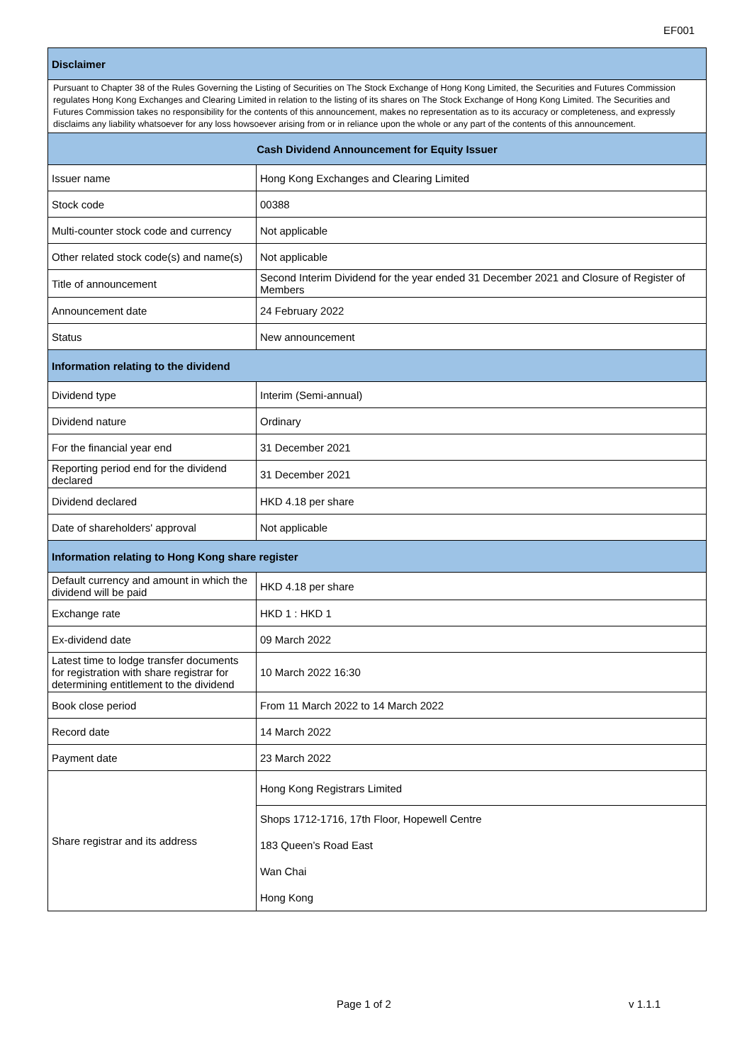EF001
| Disclaimer | |
| --- | --- |
| Pursuant to Chapter 38 of the Rules Governing the Listing of Securities on The Stock Exchange of Hong Kong Limited, the Securities and Futures Commission regulates Hong Kong Exchanges and Clearing Limited in relation to the listing of its shares on The Stock Exchange of Hong Kong Limited. The Securities and Futures Commission takes no responsibility for the contents of this announcement, makes no representation as to its accuracy or completeness, and expressly disclaims any liability whatsoever for any loss howsoever arising from or in reliance upon the whole or any part of the contents of this announcement. | |
| Cash Dividend Announcement for Equity Issuer | |
| Issuer name | Hong Kong Exchanges and Clearing Limited |
| Stock code | 00388 |
| Multi-counter stock code and currency | Not applicable |
| Other related stock code(s) and name(s) | Not applicable |
| Title of announcement | Second Interim Dividend for the year ended 31 December 2021 and Closure of Register of Members |
| Announcement date | 24 February 2022 |
| Status | New announcement |
| Information relating to the dividend | |
| Dividend type | Interim (Semi-annual) |
| Dividend nature | Ordinary |
| For the financial year end | 31 December 2021 |
| Reporting period end for the dividend declared | 31 December 2021 |
| Dividend declared | HKD 4.18 per share |
| Date of shareholders' approval | Not applicable |
| Information relating to Hong Kong share register | |
| Default currency and amount in which the dividend will be paid | HKD 4.18 per share |
| Exchange rate | HKD 1 : HKD 1 |
| Ex-dividend date | 09 March 2022 |
| Latest time to lodge transfer documents for registration with share registrar for determining entitlement to the dividend | 10 March 2022 16:30 |
| Book close period | From 11 March 2022 to 14 March 2022 |
| Record date | 14 March 2022 |
| Payment date | 23 March 2022 |
| Share registrar and its address | Hong Kong Registrars Limited |
| | Shops 1712-1716, 17th Floor, Hopewell Centre |
| | 183 Queen’s Road East |
| | Wan Chai |
| | Hong Kong |
Page 1 of 2 v 1.1.1